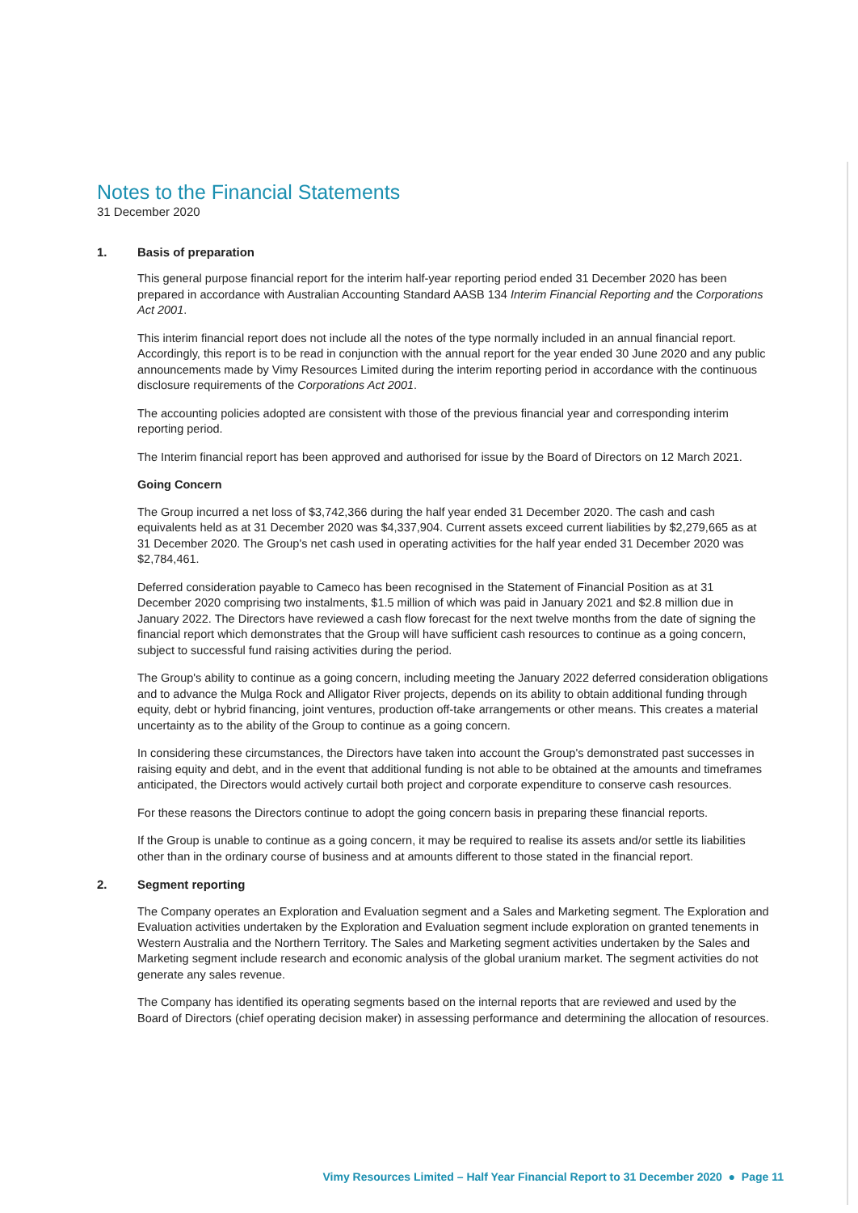Notes to the Financial Statements
31 December 2020
1. Basis of preparation
This general purpose financial report for the interim half-year reporting period ended 31 December 2020 has been prepared in accordance with Australian Accounting Standard AASB 134 Interim Financial Reporting and the Corporations Act 2001.
This interim financial report does not include all the notes of the type normally included in an annual financial report. Accordingly, this report is to be read in conjunction with the annual report for the year ended 30 June 2020 and any public announcements made by Vimy Resources Limited during the interim reporting period in accordance with the continuous disclosure requirements of the Corporations Act 2001.
The accounting policies adopted are consistent with those of the previous financial year and corresponding interim reporting period.
The Interim financial report has been approved and authorised for issue by the Board of Directors on 12 March 2021.
Going Concern
The Group incurred a net loss of $3,742,366 during the half year ended 31 December 2020. The cash and cash equivalents held as at 31 December 2020 was $4,337,904. Current assets exceed current liabilities by $2,279,665 as at 31 December 2020. The Group's net cash used in operating activities for the half year ended 31 December 2020 was $2,784,461.
Deferred consideration payable to Cameco has been recognised in the Statement of Financial Position as at 31 December 2020 comprising two instalments, $1.5 million of which was paid in January 2021 and $2.8 million due in January 2022. The Directors have reviewed a cash flow forecast for the next twelve months from the date of signing the financial report which demonstrates that the Group will have sufficient cash resources to continue as a going concern, subject to successful fund raising activities during the period.
The Group's ability to continue as a going concern, including meeting the January 2022 deferred consideration obligations and to advance the Mulga Rock and Alligator River projects, depends on its ability to obtain additional funding through equity, debt or hybrid financing, joint ventures, production off-take arrangements or other means. This creates a material uncertainty as to the ability of the Group to continue as a going concern.
In considering these circumstances, the Directors have taken into account the Group's demonstrated past successes in raising equity and debt, and in the event that additional funding is not able to be obtained at the amounts and timeframes anticipated, the Directors would actively curtail both project and corporate expenditure to conserve cash resources.
For these reasons the Directors continue to adopt the going concern basis in preparing these financial reports.
If the Group is unable to continue as a going concern, it may be required to realise its assets and/or settle its liabilities other than in the ordinary course of business and at amounts different to those stated in the financial report.
2. Segment reporting
The Company operates an Exploration and Evaluation segment and a Sales and Marketing segment. The Exploration and Evaluation activities undertaken by the Exploration and Evaluation segment include exploration on granted tenements in Western Australia and the Northern Territory. The Sales and Marketing segment activities undertaken by the Sales and Marketing segment include research and economic analysis of the global uranium market. The segment activities do not generate any sales revenue.
The Company has identified its operating segments based on the internal reports that are reviewed and used by the Board of Directors (chief operating decision maker) in assessing performance and determining the allocation of resources.
Vimy Resources Limited – Half Year Financial Report to 31 December 2020 ● Page 11